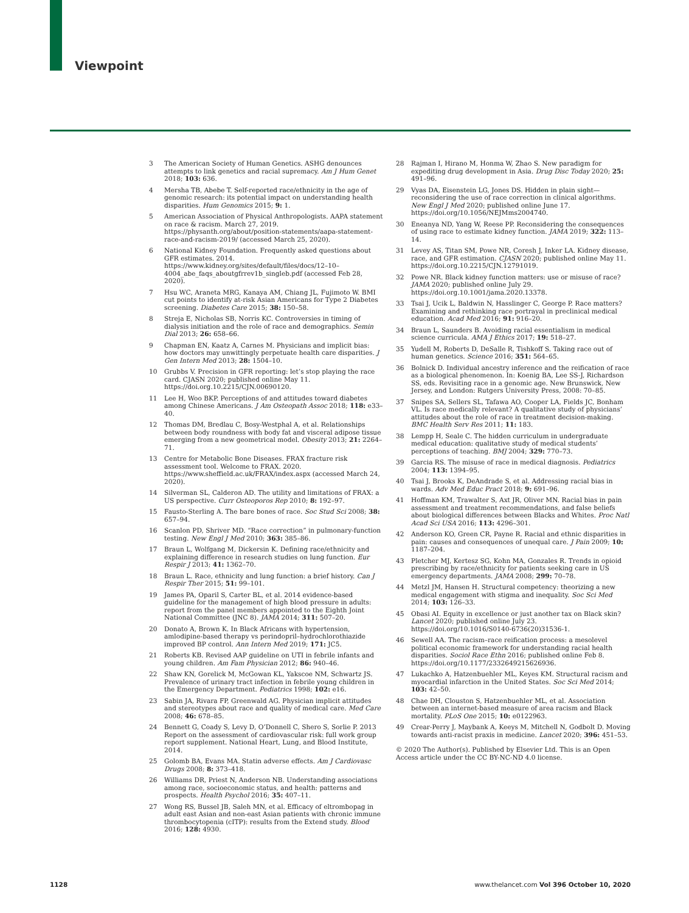Viewpoint
3 The American Society of Human Genetics. ASHG denounces attempts to link genetics and racial supremacy. Am J Hum Genet 2018; 103: 636.
4 Mersha TB, Abebe T. Self-reported race/ethnicity in the age of genomic research: its potential impact on understanding health disparities. Hum Genomics 2015; 9: 1.
5 American Association of Physical Anthropologists. AAPA statement on race & racism. March 27, 2019. https://physanth.org/about/position-statements/aapa-statement-race-and-racism-2019/ (accessed March 25, 2020).
6 National Kidney Foundation. Frequently asked questions about GFR estimates. 2014. https://www.kidney.org/sites/default/files/docs/12–10–4004_abe_faqs_aboutgfrrev1b_singleb.pdf (accessed Feb 28, 2020).
7 Hsu WC, Araneta MRG, Kanaya AM, Chiang JL, Fujimoto W. BMI cut points to identify at-risk Asian Americans for Type 2 Diabetes screening. Diabetes Care 2015; 38: 150–58.
8 Streja E, Nicholas SB, Norris KC. Controversies in timing of dialysis initiation and the role of race and demographics. Semin Dial 2013; 26: 658–66.
9 Chapman EN, Kaatz A, Carnes M. Physicians and implicit bias: how doctors may unwittingly perpetuate health care disparities. J Gen Intern Med 2013; 28: 1504–10.
10 Grubbs V. Precision in GFR reporting: let’s stop playing the race card. CJASN 2020; published online May 11. https://doi.org.10.2215/CJN.00690120.
11 Lee H, Woo BKP. Perceptions of and attitudes toward diabetes among Chinese Americans. J Am Osteopath Assoc 2018; 118: e33–40.
12 Thomas DM, Bredlau C, Bosy-Westphal A, et al. Relationships between body roundness with body fat and visceral adipose tissue emerging from a new geometrical model. Obesity 2013; 21: 2264–71.
13 Centre for Metabolic Bone Diseases. FRAX fracture risk assessment tool. Welcome to FRAX. 2020. https://www.sheffield.ac.uk/FRAX/index.aspx (accessed March 24, 2020).
14 Silverman SL, Calderon AD. The utility and limitations of FRAX: a US perspective. Curr Osteoporos Rep 2010; 8: 192–97.
15 Fausto-Sterling A. The bare bones of race. Soc Stud Sci 2008; 38: 657–94.
16 Scanlon PD, Shriver MD. “Race correction” in pulmonary-function testing. New Engl J Med 2010; 363: 385–86.
17 Braun L, Wolfgang M, Dickersin K. Defining race/ethnicity and explaining difference in research studies on lung function. Eur Respir J 2013; 41: 1362–70.
18 Braun L. Race, ethnicity and lung function: a brief history. Can J Respir Ther 2015; 51: 99–101.
19 James PA, Oparil S, Carter BL, et al. 2014 evidence-based guideline for the management of high blood pressure in adults: report from the panel members appointed to the Eighth Joint National Committee (JNC 8). JAMA 2014; 311: 507–20.
20 Donato A, Brown K. In Black Africans with hypertension, amlodipine-based therapy vs perindopril–hydrochlorothiazide improved BP control. Ann Intern Med 2019; 171: JC5.
21 Roberts KB. Revised AAP guideline on UTI in febrile infants and young children. Am Fam Physician 2012; 86: 940–46.
22 Shaw KN, Gorelick M, McGowan KL, Yakscoe NM, Schwartz JS. Prevalence of urinary tract infection in febrile young children in the Emergency Department. Pediatrics 1998; 102: e16.
23 Sabin JA, Rivara FP, Greenwald AG. Physician implicit attitudes and stereotypes about race and quality of medical care. Med Care 2008; 46: 678–85.
24 Bennett G, Coady S, Levy D, O’Donnell C, Shero S, Sorlie P. 2013 Report on the assessment of cardiovascular risk: full work group report supplement. National Heart, Lung, and Blood Institute, 2014.
25 Golomb BA, Evans MA. Statin adverse effects. Am J Cardiovasc Drugs 2008; 8: 373–418.
26 Williams DR, Priest N, Anderson NB. Understanding associations among race, socioeconomic status, and health: patterns and prospects. Health Psychol 2016; 35: 407–11.
27 Wong RS, Bussel JB, Saleh MN, et al. Efficacy of eltrombopag in adult east Asian and non-east Asian patients with chronic immune thrombocytopenia (cITP): results from the Extend study. Blood 2016; 128: 4930.
28 Rajman I, Hirano M, Honma W, Zhao S. New paradigm for expediting drug development in Asia. Drug Disc Today 2020; 25: 491–96.
29 Vyas DA, Eisenstein LG, Jones DS. Hidden in plain sight—reconsidering the use of race correction in clinical algorithms. New Engl J Med 2020; published online June 17. https://doi.org/10.1056/NEJMms2004740.
30 Eneanya ND, Yang W, Reese PP. Reconsidering the consequences of using race to estimate kidney function. JAMA 2019; 322: 113–14.
31 Levey AS, Titan SM, Powe NR, Coresh J, Inker LA. Kidney disease, race, and GFR estimation. CJASN 2020; published online May 11. https://doi.org.10.2215/CJN.12791019.
32 Powe NR. Black kidney function matters: use or misuse of race? JAMA 2020; published online July 29. https://doi.org.10.1001/jama.2020.13378.
33 Tsai J, Ucik L, Baldwin N, Hasslinger C, George P. Race matters? Examining and rethinking race portrayal in preclinical medical education. Acad Med 2016; 91: 916–20.
34 Braun L, Saunders B. Avoiding racial essentialism in medical science curricula. AMA J Ethics 2017; 19: 518–27.
35 Yudell M, Roberts D, DeSalle R, Tishkoff S. Taking race out of human genetics. Science 2016; 351: 564–65.
36 Bolnick D. Individual ancestry inference and the reification of race as a biological phenomenon. In: Koenig BA, Lee SS-J, Richardson SS, eds. Revisiting race in a genomic age. New Brunswick, New Jersey, and London: Rutgers University Press, 2008: 70–85.
37 Snipes SA, Sellers SL, Tafawa AO, Cooper LA, Fields JC, Bonham VL. Is race medically relevant? A qualitative study of physicians’ attitudes about the role of race in treatment decision-making. BMC Health Serv Res 2011; 11: 183.
38 Lempp H, Seale C. The hidden curriculum in undergraduate medical education: qualitative study of medical students’ perceptions of teaching. BMJ 2004; 329: 770–73.
39 Garcia RS. The misuse of race in medical diagnosis. Pediatrics 2004; 113: 1394–95.
40 Tsai J, Brooks K, DeAndrade S, et al. Addressing racial bias in wards. Adv Med Educ Pract 2018; 9: 691–96.
41 Hoffman KM, Trawalter S, Axt JR, Oliver MN. Racial bias in pain assessment and treatment recommendations, and false beliefs about biological differences between Blacks and Whites. Proc Natl Acad Sci USA 2016; 113: 4296–301.
42 Anderson KO, Green CR, Payne R. Racial and ethnic disparities in pain: causes and consequences of unequal care. J Pain 2009; 10: 1187–204.
43 Pletcher MJ, Kertesz SG, Kohn MA, Gonzales R. Trends in opioid prescribing by race/ethnicity for patients seeking care in US emergency departments. JAMA 2008; 299: 70–78.
44 Metzl JM, Hansen H. Structural competency: theorizing a new medical engagement with stigma and inequality. Soc Sci Med 2014; 103: 126–33.
45 Obasi AI. Equity in excellence or just another tax on Black skin? Lancet 2020; published online July 23. https://doi.org/10.1016/S0140-6736(20)31536-1.
46 Sewell AA. The racism–race reification process: a mesolevel political economic framework for understanding racial health disparities. Sociol Race Ethn 2016; published online Feb 8. https://doi.org/10.1177/2332649215626936.
47 Lukachko A, Hatzenbuehler ML, Keyes KM. Structural racism and myocardial infarction in the United States. Soc Sci Med 2014; 103: 42–50.
48 Chae DH, Clouston S, Hatzenbuehler ML, et al. Association between an internet-based measure of area racism and Black mortality. PLoS One 2015; 10: e0122963.
49 Crear-Perry J, Maybank A, Keeys M, Mitchell N, Godbolt D. Moving towards anti-racist praxis in medicine. Lancet 2020; 396: 451–53.
© 2020 The Author(s). Published by Elsevier Ltd. This is an Open Access article under the CC BY-NC-ND 4.0 license.
1128 www.thelancet.com Vol 396 October 10, 2020